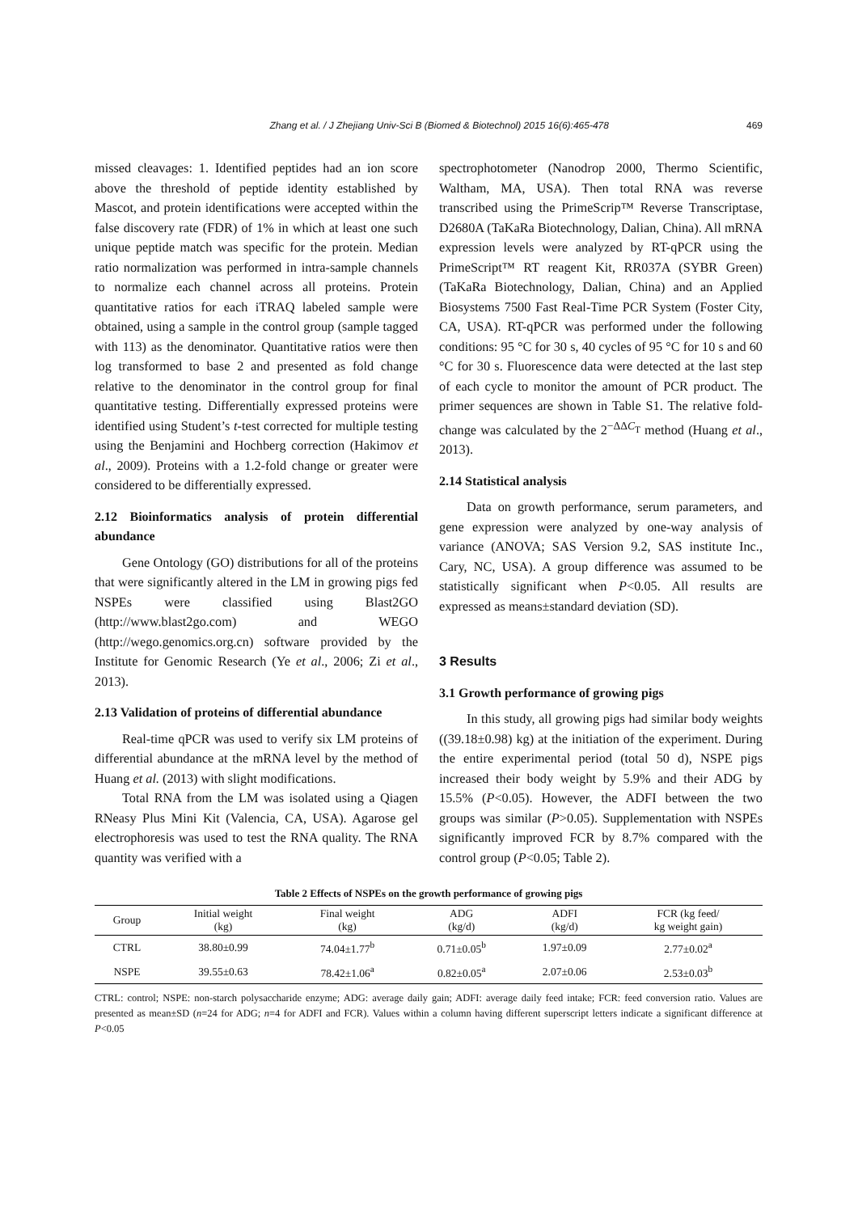Zhang et al. / J Zhejiang Univ-Sci B (Biomed & Biotechnol) 2015 16(6):465-478 469
missed cleavages: 1. Identified peptides had an ion score above the threshold of peptide identity established by Mascot, and protein identifications were accepted within the false discovery rate (FDR) of 1% in which at least one such unique peptide match was specific for the protein. Median ratio normalization was performed in intra-sample channels to normalize each channel across all proteins. Protein quantitative ratios for each iTRAQ labeled sample were obtained, using a sample in the control group (sample tagged with 113) as the denominator. Quantitative ratios were then log transformed to base 2 and presented as fold change relative to the denominator in the control group for final quantitative testing. Differentially expressed proteins were identified using Student’s t-test corrected for multiple testing using the Benjamini and Hochberg correction (Hakimov et al., 2009). Proteins with a 1.2-fold change or greater were considered to be differentially expressed.
2.12 Bioinformatics analysis of protein differential abundance
Gene Ontology (GO) distributions for all of the proteins that were significantly altered in the LM in growing pigs fed NSPEs were classified using Blast2GO (http://www.blast2go.com) and WEGO (http://wego.genomics.org.cn) software provided by the Institute for Genomic Research (Ye et al., 2006; Zi et al., 2013).
2.13 Validation of proteins of differential abundance
Real-time qPCR was used to verify six LM proteins of differential abundance at the mRNA level by the method of Huang et al. (2013) with slight modifications.
Total RNA from the LM was isolated using a Qiagen RNeasy Plus Mini Kit (Valencia, CA, USA). Agarose gel electrophoresis was used to test the RNA quality. The RNA quantity was verified with a
spectrophotometer (Nanodrop 2000, Thermo Scientific, Waltham, MA, USA). Then total RNA was reverse transcribed using the PrimeScrip™ Reverse Transcriptase, D2680A (TaKaRa Biotechnology, Dalian, China). All mRNA expression levels were analyzed by RT-qPCR using the PrimeScript™ RT reagent Kit, RR037A (SYBR Green) (TaKaRa Biotechnology, Dalian, China) and an Applied Biosystems 7500 Fast Real-Time PCR System (Foster City, CA, USA). RT-qPCR was performed under the following conditions: 95 °C for 30 s, 40 cycles of 95 °C for 10 s and 60 °C for 30 s. Fluorescence data were detected at the last step of each cycle to monitor the amount of PCR product. The primer sequences are shown in Table S1. The relative fold-change was calculated by the 2<sup>−ΔΔC<sub>T</sub></sup> method (Huang et al., 2013).
2.14 Statistical analysis
Data on growth performance, serum parameters, and gene expression were analyzed by one-way analysis of variance (ANOVA; SAS Version 9.2, SAS institute Inc., Cary, NC, USA). A group difference was assumed to be statistically significant when P<0.05. All results are expressed as means±standard deviation (SD).
3 Results
3.1 Growth performance of growing pigs
In this study, all growing pigs had similar body weights ((39.18±0.98) kg) at the initiation of the experiment. During the entire experimental period (total 50 d), NSPE pigs increased their body weight by 5.9% and their ADG by 15.5% (P<0.05). However, the ADFI between the two groups was similar (P>0.05). Supplementation with NSPEs significantly improved FCR by 8.7% compared with the control group (P<0.05; Table 2).
Table 2 Effects of NSPEs on the growth performance of growing pigs
| Group | Initial weight (kg) | Final weight (kg) | ADG (kg/d) | ADFI (kg/d) | FCR (kg feed/ kg weight gain) |
| --- | --- | --- | --- | --- | --- |
| CTRL | 38.80±0.99 | 74.04±1.77<sup>b</sup> | 0.71±0.05<sup>b</sup> | 1.97±0.09 | 2.77±0.02<sup>a</sup> |
| NSPE | 39.55±0.63 | 78.42±1.06<sup>a</sup> | 0.82±0.05<sup>a</sup> | 2.07±0.06 | 2.53±0.03<sup>b</sup> |
CTRL: control; NSPE: non-starch polysaccharide enzyme; ADG: average daily gain; ADFI: average daily feed intake; FCR: feed conversion ratio. Values are presented as mean±SD (n=24 for ADG; n=4 for ADFI and FCR). Values within a column having different superscript letters indicate a significant difference at P<0.05